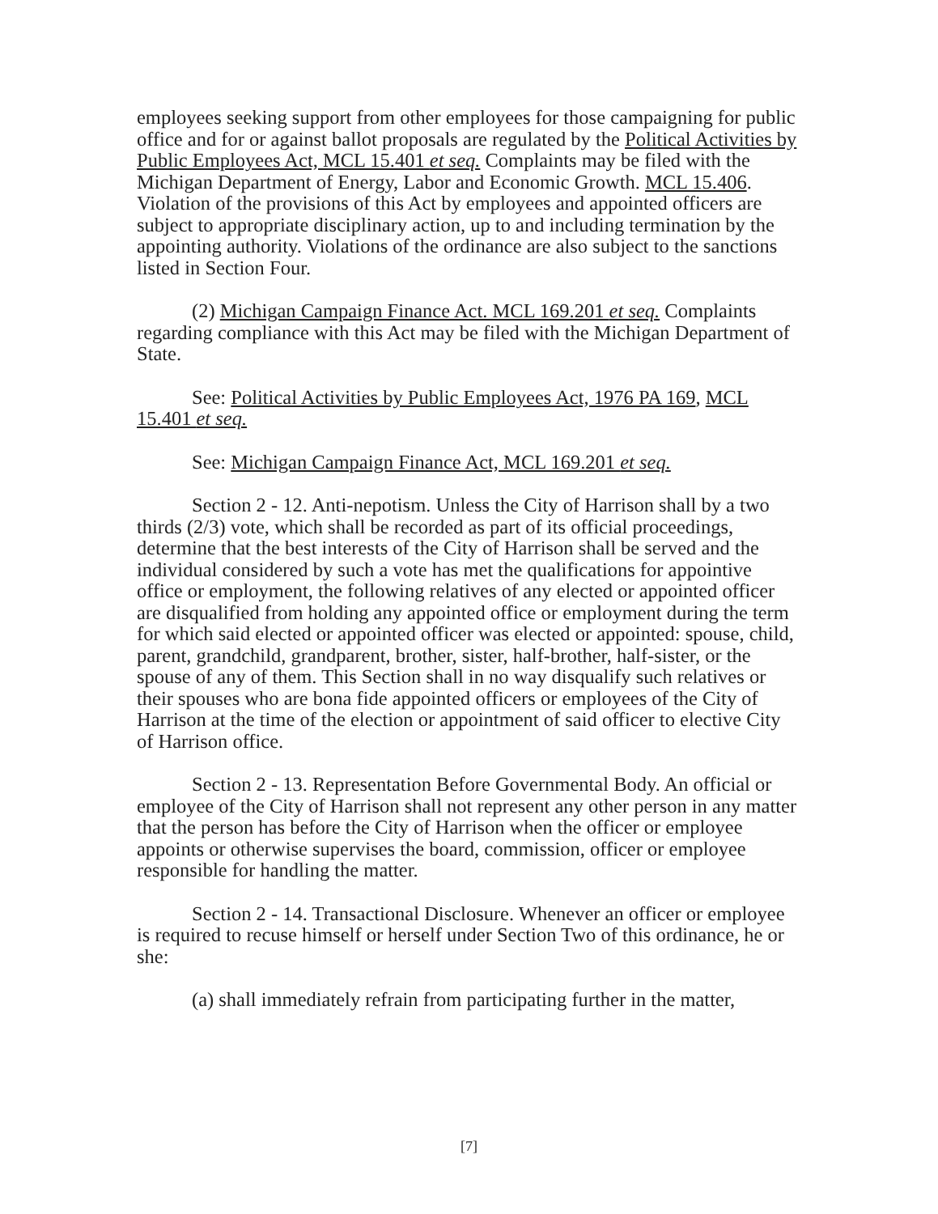employees seeking support from other employees for those campaigning for public office and for or against ballot proposals are regulated by the Political Activities by Public Employees Act, MCL 15.401 et seq. Complaints may be filed with the Michigan Department of Energy, Labor and Economic Growth. MCL 15.406. Violation of the provisions of this Act by employees and appointed officers are subject to appropriate disciplinary action, up to and including termination by the appointing authority. Violations of the ordinance are also subject to the sanctions listed in Section Four.
(2) Michigan Campaign Finance Act. MCL 169.201 et seq. Complaints regarding compliance with this Act may be filed with the Michigan Department of State.
See: Political Activities by Public Employees Act, 1976 PA 169, MCL 15.401 et seq.
See: Michigan Campaign Finance Act, MCL 169.201 et seq.
Section 2 - 12. Anti-nepotism. Unless the City of Harrison shall by a two thirds (2/3) vote, which shall be recorded as part of its official proceedings, determine that the best interests of the City of Harrison shall be served and the individual considered by such a vote has met the qualifications for appointive office or employment, the following relatives of any elected or appointed officer are disqualified from holding any appointed office or employment during the term for which said elected or appointed officer was elected or appointed: spouse, child, parent, grandchild, grandparent, brother, sister, half-brother, half-sister, or the spouse of any of them. This Section shall in no way disqualify such relatives or their spouses who are bona fide appointed officers or employees of the City of Harrison at the time of the election or appointment of said officer to elective City of Harrison office.
Section 2 - 13. Representation Before Governmental Body. An official or employee of the City of Harrison shall not represent any other person in any matter that the person has before the City of Harrison when the officer or employee appoints or otherwise supervises the board, commission, officer or employee responsible for handling the matter.
Section 2 - 14. Transactional Disclosure. Whenever an officer or employee is required to recuse himself or herself under Section Two of this ordinance, he or she:
(a) shall immediately refrain from participating further in the matter,
[7]